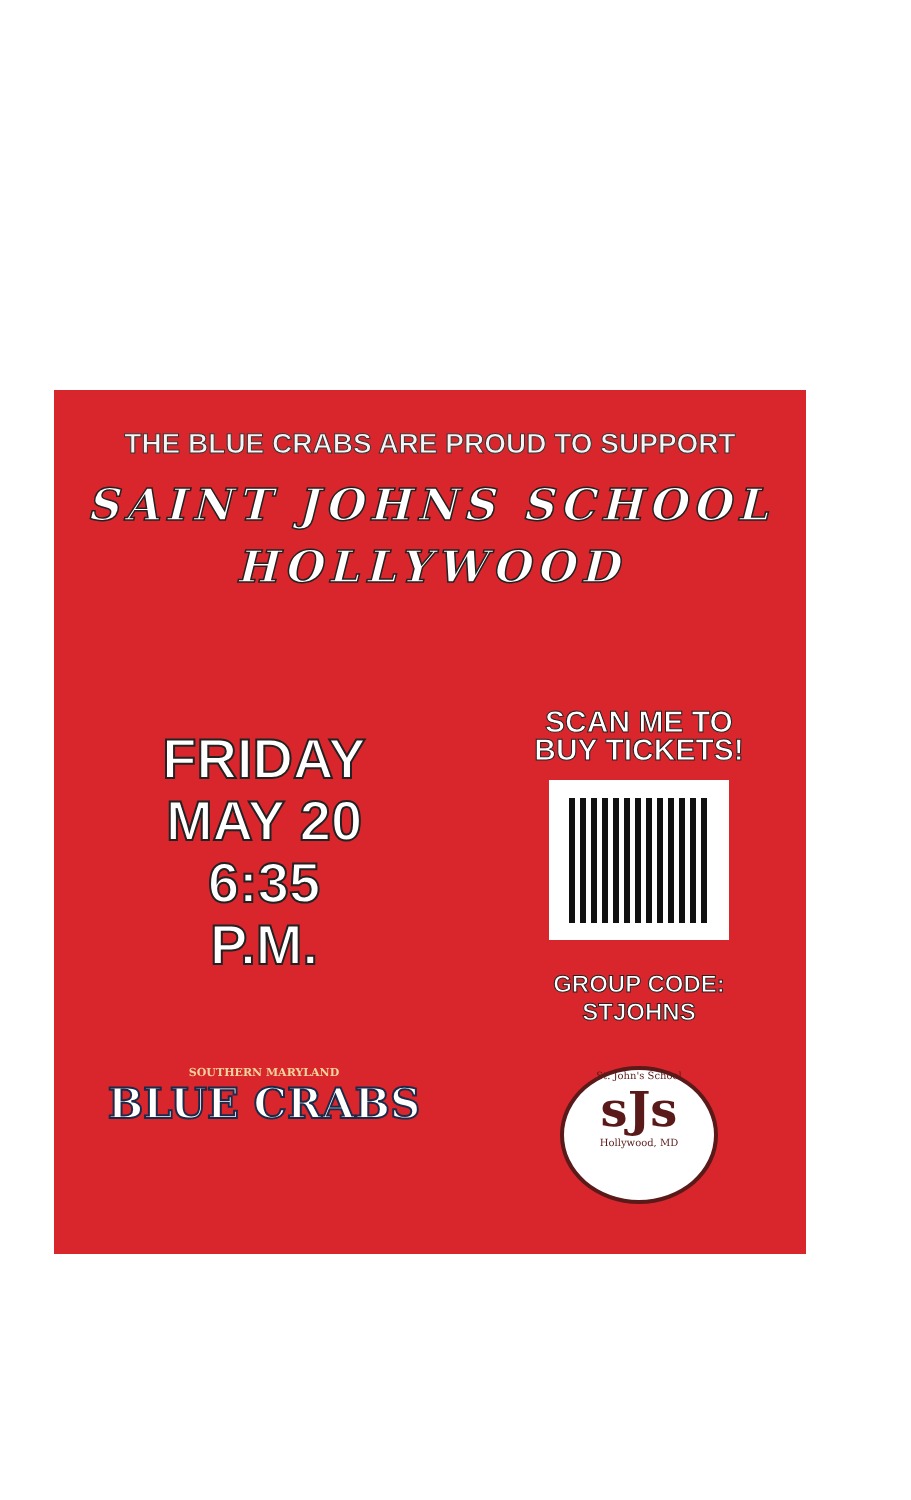THE BLUE CRABS ARE PROUD TO SUPPORT
SAINT JOHNS SCHOOL
HOLLYWOOD
FRIDAY
MAY 20
6:35
P.M.
SCAN ME TO
BUY TICKETS!
GROUP CODE:
STJOHNS
SOUTHERN MARYLAND
BLUE CRABS
St. John's School
sJs
Hollywood, MD